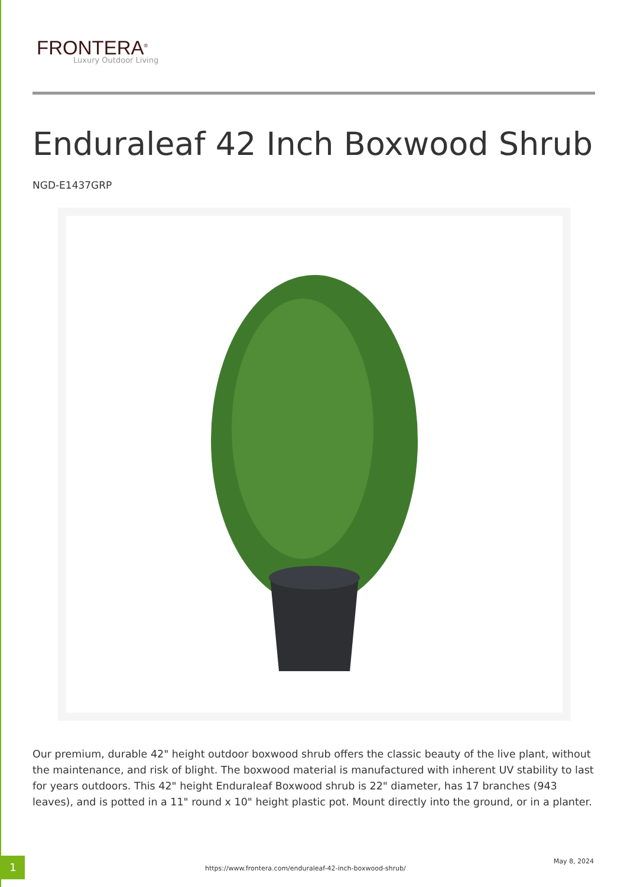FRONTERA<sup>®</sup>
Luxury Outdoor Living
Enduraleaf 42 Inch Boxwood Shrub
NGD-E1437GRP
Our premium, durable 42" height outdoor boxwood shrub offers the classic beauty of the live plant, without the maintenance, and risk of blight. The boxwood material is manufactured with inherent UV stability to last for years outdoors. This 42" height Enduraleaf Boxwood shrub is 22" diameter, has 17 branches (943 leaves), and is potted in a 11" round x 10" height plastic pot. Mount directly into the ground, or in a planter.
1
https://www.frontera.com/enduraleaf-42-inch-boxwood-shrub/
May 8, 2024